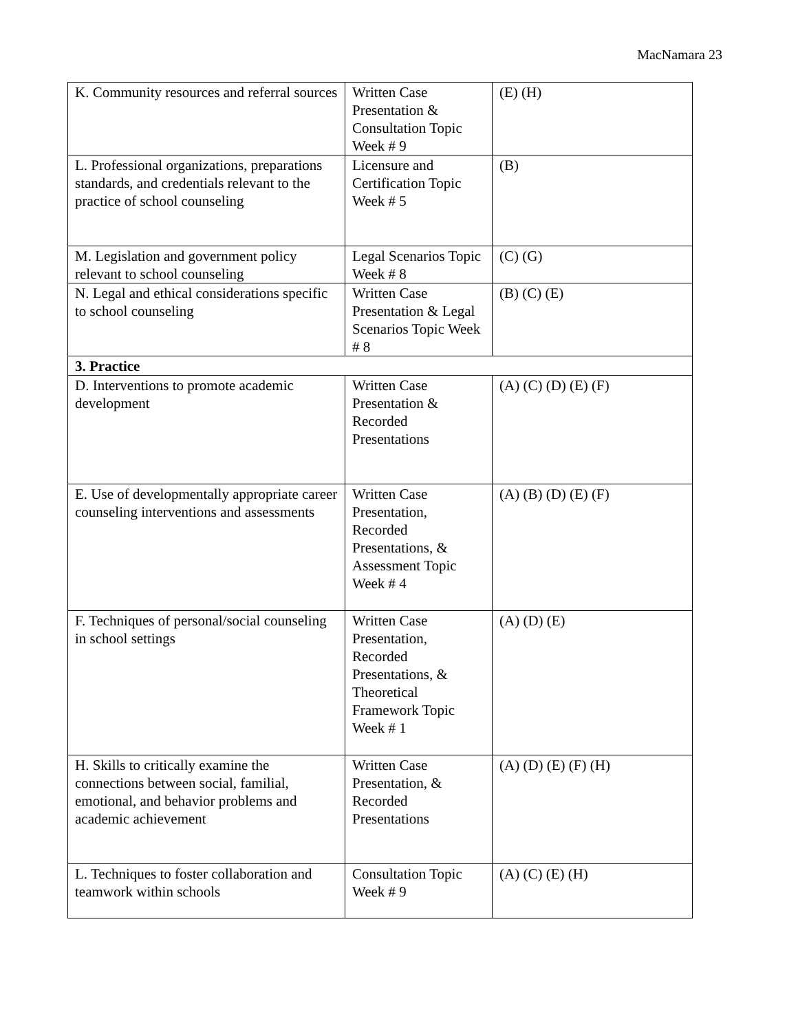MacNamara 23
| K. Community resources and referral sources | Written Case Presentation & Consultation Topic Week # 9 | (E) (H) |
| L. Professional organizations, preparations standards, and credentials relevant to the practice of school counseling | Licensure and Certification Topic Week # 5 | (B) |
| M. Legislation and government policy relevant to school counseling | Legal Scenarios Topic Week # 8 | (C) (G) |
| N. Legal and ethical considerations specific to school counseling | Written Case Presentation & Legal Scenarios Topic Week # 8 | (B) (C) (E) |
| 3. Practice | | |
| D. Interventions to promote academic development | Written Case Presentation & Recorded Presentations | (A) (C) (D) (E) (F) |
| E. Use of developmentally appropriate career counseling interventions and assessments | Written Case Presentation, Recorded Presentations, & Assessment Topic Week # 4 | (A) (B) (D) (E) (F) |
| F. Techniques of personal/social counseling in school settings | Written Case Presentation, Recorded Presentations, & Theoretical Framework Topic Week # 1 | (A) (D) (E) |
| H. Skills to critically examine the connections between social, familial, emotional, and behavior problems and academic achievement | Written Case Presentation, & Recorded Presentations | (A) (D) (E) (F) (H) |
| L. Techniques to foster collaboration and teamwork within schools | Consultation Topic Week # 9 | (A) (C) (E) (H) |